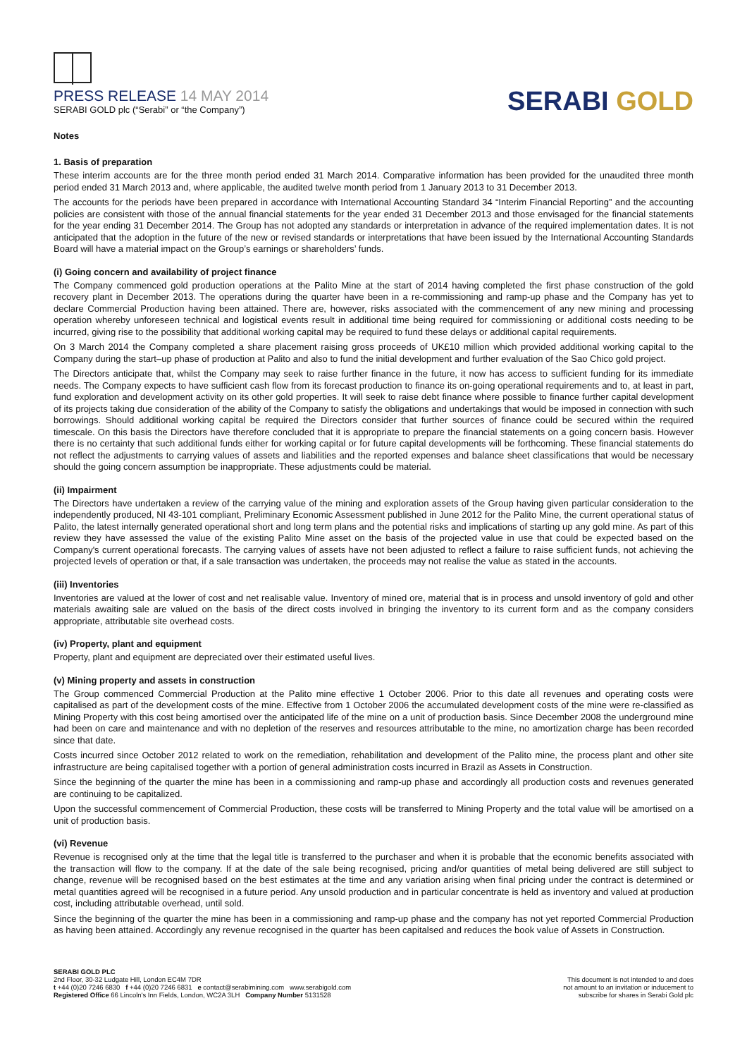PRESS RELEASE 14 MAY 2014
SERABI GOLD plc (“Serabi” or “the Company”)
SERABI GOLD
Notes
1. Basis of preparation
These interim accounts are for the three month period ended 31 March 2014. Comparative information has been provided for the unaudited three month period ended 31 March 2013 and, where applicable, the audited twelve month period from 1 January 2013 to 31 December 2013.
The accounts for the periods have been prepared in accordance with International Accounting Standard 34 “Interim Financial Reporting” and the accounting policies are consistent with those of the annual financial statements for the year ended 31 December 2013 and those envisaged for the financial statements for the year ending 31 December 2014. The Group has not adopted any standards or interpretation in advance of the required implementation dates. It is not anticipated that the adoption in the future of the new or revised standards or interpretations that have been issued by the International Accounting Standards Board will have a material impact on the Group’s earnings or shareholders’ funds.
(i) Going concern and availability of project finance
The Company commenced gold production operations at the Palito Mine at the start of 2014 having completed the first phase construction of the gold recovery plant in December 2013. The operations during the quarter have been in a re-commissioning and ramp-up phase and the Company has yet to declare Commercial Production having been attained. There are, however, risks associated with the commencement of any new mining and processing operation whereby unforeseen technical and logistical events result in additional time being required for commissioning or additional costs needing to be incurred, giving rise to the possibility that additional working capital may be required to fund these delays or additional capital requirements.
On 3 March 2014 the Company completed a share placement raising gross proceeds of UK£10 million which provided additional working capital to the Company during the start–up phase of production at Palito and also to fund the initial development and further evaluation of the Sao Chico gold project.
The Directors anticipate that, whilst the Company may seek to raise further finance in the future, it now has access to sufficient funding for its immediate needs. The Company expects to have sufficient cash flow from its forecast production to finance its on-going operational requirements and to, at least in part, fund exploration and development activity on its other gold properties. It will seek to raise debt finance where possible to finance further capital development of its projects taking due consideration of the ability of the Company to satisfy the obligations and undertakings that would be imposed in connection with such borrowings. Should additional working capital be required the Directors consider that further sources of finance could be secured within the required timescale. On this basis the Directors have therefore concluded that it is appropriate to prepare the financial statements on a going concern basis. However there is no certainty that such additional funds either for working capital or for future capital developments will be forthcoming. These financial statements do not reflect the adjustments to carrying values of assets and liabilities and the reported expenses and balance sheet classifications that would be necessary should the going concern assumption be inappropriate. These adjustments could be material.
(ii) Impairment
The Directors have undertaken a review of the carrying value of the mining and exploration assets of the Group having given particular consideration to the independently produced, NI 43-101 compliant, Preliminary Economic Assessment published in June 2012 for the Palito Mine, the current operational status of Palito, the latest internally generated operational short and long term plans and the potential risks and implications of starting up any gold mine. As part of this review they have assessed the value of the existing Palito Mine asset on the basis of the projected value in use that could be expected based on the Company's current operational forecasts. The carrying values of assets have not been adjusted to reflect a failure to raise sufficient funds, not achieving the projected levels of operation or that, if a sale transaction was undertaken, the proceeds may not realise the value as stated in the accounts.
(iii) Inventories
Inventories are valued at the lower of cost and net realisable value. Inventory of mined ore, material that is in process and unsold inventory of gold and other materials awaiting sale are valued on the basis of the direct costs involved in bringing the inventory to its current form and as the company considers appropriate, attributable site overhead costs.
(iv) Property, plant and equipment
Property, plant and equipment are depreciated over their estimated useful lives.
(v) Mining property and assets in construction
The Group commenced Commercial Production at the Palito mine effective 1 October 2006. Prior to this date all revenues and operating costs were capitalised as part of the development costs of the mine. Effective from 1 October 2006 the accumulated development costs of the mine were re-classified as Mining Property with this cost being amortised over the anticipated life of the mine on a unit of production basis. Since December 2008 the underground mine had been on care and maintenance and with no depletion of the reserves and resources attributable to the mine, no amortization charge has been recorded since that date.
Costs incurred since October 2012 related to work on the remediation, rehabilitation and development of the Palito mine, the process plant and other site infrastructure are being capitalised together with a portion of general administration costs incurred in Brazil as Assets in Construction.
Since the beginning of the quarter the mine has been in a commissioning and ramp-up phase and accordingly all production costs and revenues generated are continuing to be capitalized.
Upon the successful commencement of Commercial Production, these costs will be transferred to Mining Property and the total value will be amortised on a unit of production basis.
(vi) Revenue
Revenue is recognised only at the time that the legal title is transferred to the purchaser and when it is probable that the economic benefits associated with the transaction will flow to the company. If at the date of the sale being recognised, pricing and/or quantities of metal being delivered are still subject to change, revenue will be recognised based on the best estimates at the time and any variation arising when final pricing under the contract is determined or metal quantities agreed will be recognised in a future period. Any unsold production and in particular concentrate is held as inventory and valued at production cost, including attributable overhead, until sold.
Since the beginning of the quarter the mine has been in a commissioning and ramp-up phase and the company has not yet reported Commercial Production as having been attained. Accordingly any revenue recognised in the quarter has been capitalsed and reduces the book value of Assets in Construction.
SERABI GOLD PLC
2nd Floor, 30-32 Ludgate Hill, London EC4M 7DR
t +44 (0)20 7246 6830 f +44 (0)20 7246 6831 e contact@serabimining.com www.serabigold.com
Registered Office 66 Lincoln's Inn Fields, London, WC2A 3LH Company Number 5131528
This document is not intended to and does
not amount to an invitation or inducement to
subscribe for shares in Serabi Gold plc